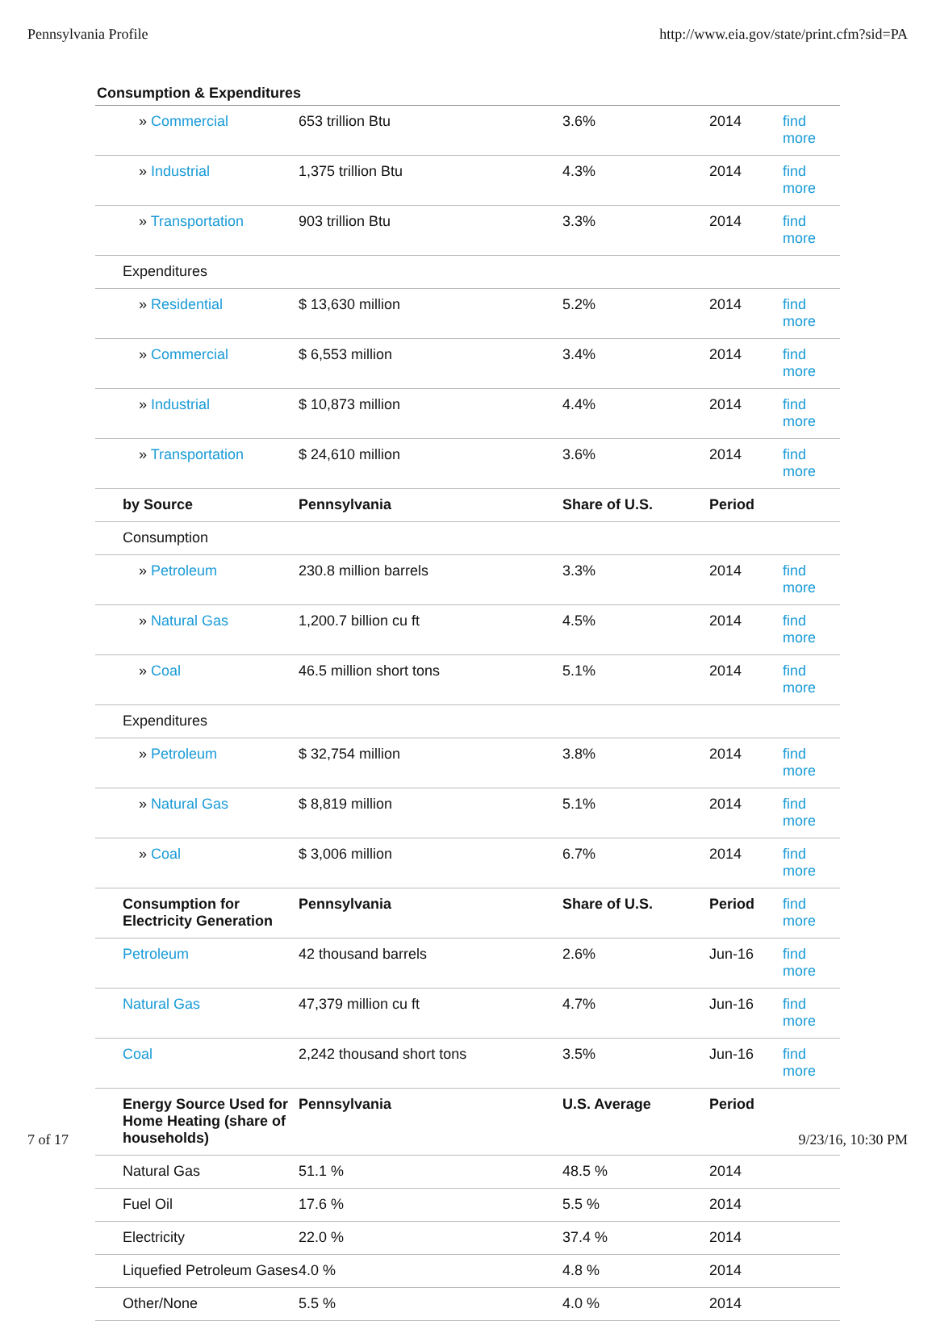Pennsylvania Profile http://www.eia.gov/state/print.cfm?sid=PA
Consumption & Expenditures
| » Commercial | 653 trillion Btu | 3.6% | 2014 | find more |
| » Industrial | 1,375 trillion Btu | 4.3% | 2014 | find more |
| » Transportation | 903 trillion Btu | 3.3% | 2014 | find more |
| Expenditures | | | | |
| » Residential | $ 13,630 million | 5.2% | 2014 | find more |
| » Commercial | $ 6,553 million | 3.4% | 2014 | find more |
| » Industrial | $ 10,873 million | 4.4% | 2014 | find more |
| » Transportation | $ 24,610 million | 3.6% | 2014 | find more |
| by Source | Pennsylvania | Share of U.S. | Period | |
| Consumption | | | | |
| » Petroleum | 230.8 million barrels | 3.3% | 2014 | find more |
| » Natural Gas | 1,200.7 billion cu ft | 4.5% | 2014 | find more |
| » Coal | 46.5 million short tons | 5.1% | 2014 | find more |
| Expenditures | | | | |
| » Petroleum | $ 32,754 million | 3.8% | 2014 | find more |
| » Natural Gas | $ 8,819 million | 5.1% | 2014 | find more |
| » Coal | $ 3,006 million | 6.7% | 2014 | find more |
| Consumption for Electricity Generation | Pennsylvania | Share of U.S. | Period | find more |
| Petroleum | 42 thousand barrels | 2.6% | Jun-16 | find more |
| Natural Gas | 47,379 million cu ft | 4.7% | Jun-16 | find more |
| Coal | 2,242 thousand short tons | 3.5% | Jun-16 | find more |
| Energy Source Used for Home Heating (share of households) | Pennsylvania | U.S. Average | Period | |
| Natural Gas | 51.1 % | 48.5 % | 2014 | |
| Fuel Oil | 17.6 % | 5.5 % | 2014 | |
| Electricity | 22.0 % | 37.4 % | 2014 | |
| Liquefied Petroleum Gases | 4.0 % | 4.8 % | 2014 | |
| Other/None | 5.5 % | 4.0 % | 2014 | |
7 of 17 9/23/16, 10:30 PM